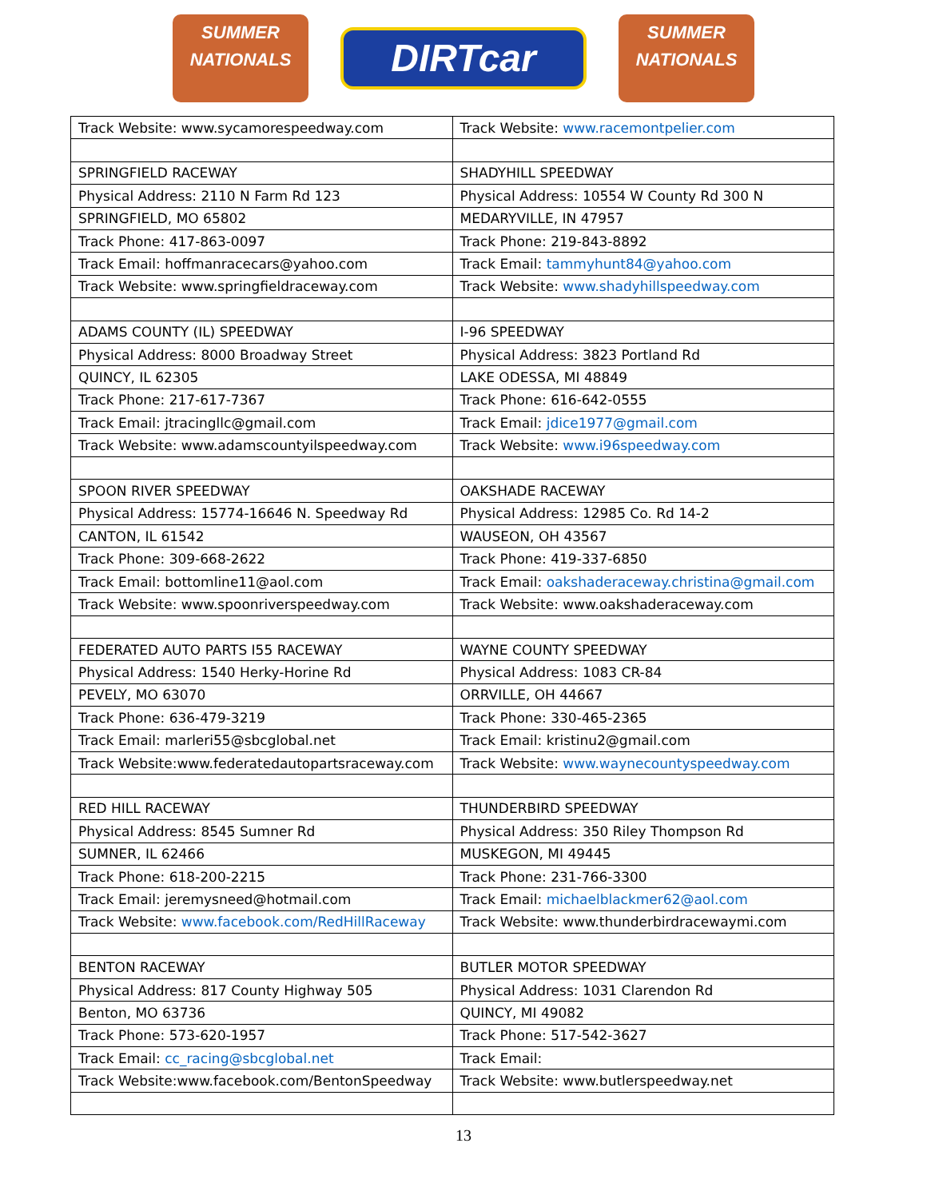SUMMER
NATIONALS
DIRTcar
SUMMER
NATIONALS
| Track Website: www.sycamorespeedway.com | Track Website: www.racemontpelier.com |
| SPRINGFIELD RACEWAY | SHADYHILL SPEEDWAY |
| Physical Address: 2110 N Farm Rd 123 | Physical Address: 10554 W County Rd 300 N |
| SPRINGFIELD, MO 65802 | MEDARYVILLE, IN 47957 |
| Track Phone: 417-863-0097 | Track Phone: 219-843-8892 |
| Track Email: hoffmanracecars@yahoo.com | Track Email: tammyhunt84@yahoo.com |
| Track Website: www.springfieldraceway.com | Track Website: www.shadyhillspeedway.com |
| ADAMS COUNTY (IL) SPEEDWAY | I-96 SPEEDWAY |
| Physical Address: 8000 Broadway Street | Physical Address: 3823 Portland Rd |
| QUINCY, IL 62305 | LAKE ODESSA, MI 48849 |
| Track Phone: 217-617-7367 | Track Phone: 616-642-0555 |
| Track Email: jtracingllc@gmail.com | Track Email: jdice1977@gmail.com |
| Track Website: www.adamscountyilspeedway.com | Track Website: www.i96speedway.com |
| SPOON RIVER SPEEDWAY | OAKSHADE RACEWAY |
| Physical Address: 15774-16646 N. Speedway Rd | Physical Address: 12985 Co. Rd 14-2 |
| CANTON, IL 61542 | WAUSEON, OH 43567 |
| Track Phone: 309-668-2622 | Track Phone: 419-337-6850 |
| Track Email: bottomline11@aol.com | Track Email: oakshaderaceway.christina@gmail.com |
| Track Website: www.spoonriverspeedway.com | Track Website: www.oakshaderaceway.com |
| FEDERATED AUTO PARTS I55 RACEWAY | WAYNE COUNTY SPEEDWAY |
| Physical Address: 1540 Herky-Horine Rd | Physical Address: 1083 CR-84 |
| PEVELY, MO 63070 | ORRVILLE, OH 44667 |
| Track Phone: 636-479-3219 | Track Phone: 330-465-2365 |
| Track Email: marleri55@sbcglobal.net | Track Email: kristinu2@gmail.com |
| Track Website:www.federatedautopartsraceway.com | Track Website: www.waynecountyspeedway.com |
| RED HILL RACEWAY | THUNDERBIRD SPEEDWAY |
| Physical Address: 8545 Sumner Rd | Physical Address: 350 Riley Thompson Rd |
| SUMNER, IL 62466 | MUSKEGON, MI 49445 |
| Track Phone: 618-200-2215 | Track Phone: 231-766-3300 |
| Track Email: jeremysneed@hotmail.com | Track Email: michaelblackmer62@aol.com |
| Track Website: www.facebook.com/RedHillRaceway | Track Website: www.thunderbirdracewaymi.com |
| BENTON RACEWAY | BUTLER MOTOR SPEEDWAY |
| Physical Address: 817 County Highway 505 | Physical Address: 1031 Clarendon Rd |
| Benton, MO 63736 | QUINCY, MI 49082 |
| Track Phone: 573-620-1957 | Track Phone: 517-542-3627 |
| Track Email: cc_racing@sbcglobal.net | Track Email: |
| Track Website:www.facebook.com/BentonSpeedway | Track Website: www.butlerspeedway.net |
13